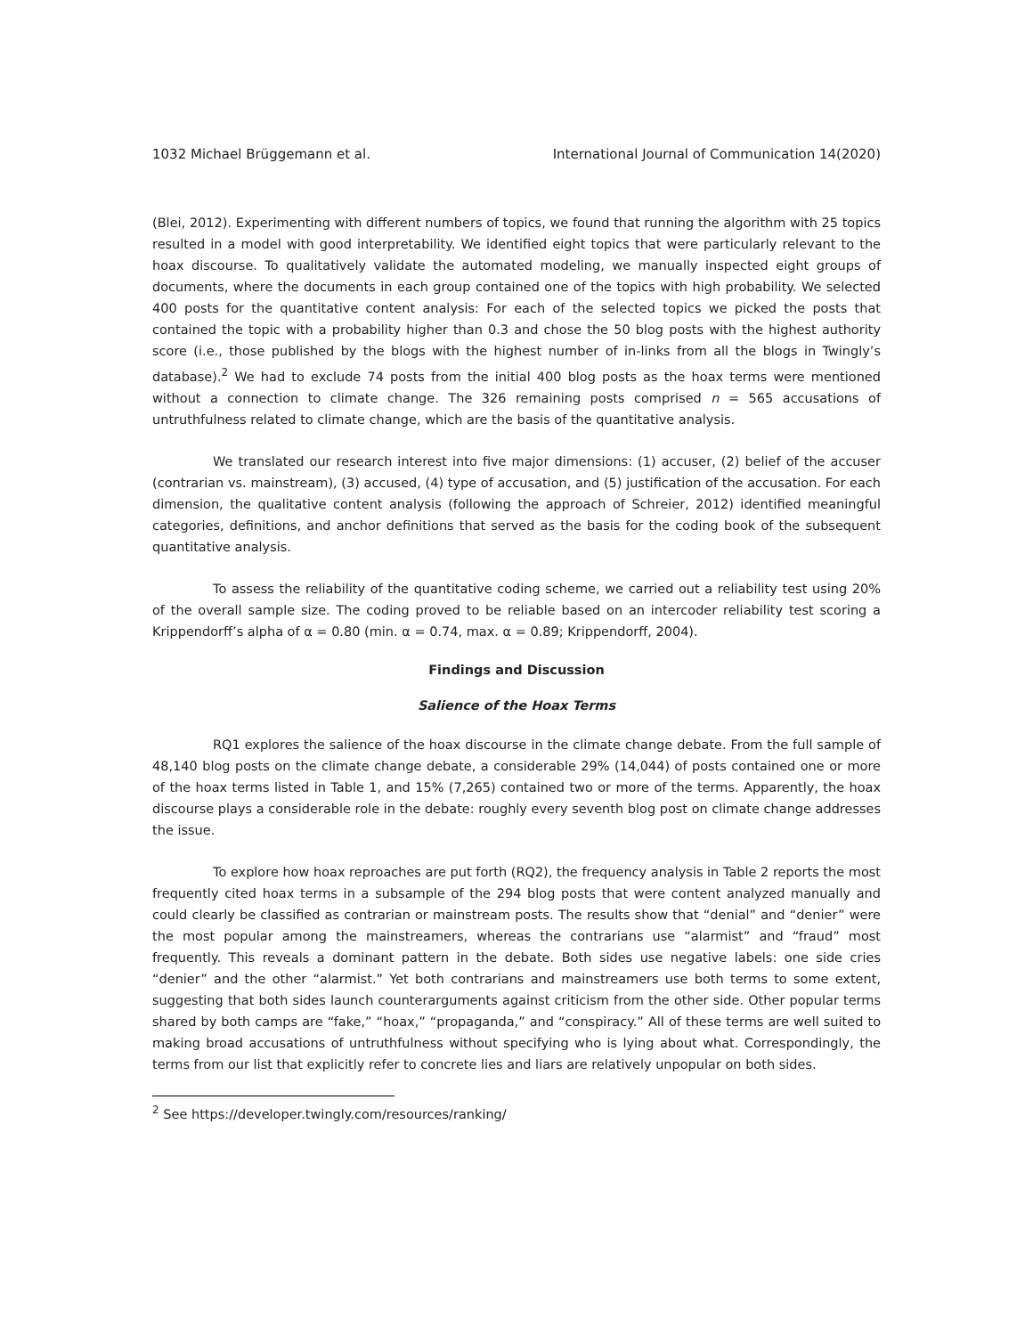1032 Michael Brüggemann et al. International Journal of Communication 14(2020)
(Blei, 2012). Experimenting with different numbers of topics, we found that running the algorithm with 25 topics resulted in a model with good interpretability. We identified eight topics that were particularly relevant to the hoax discourse. To qualitatively validate the automated modeling, we manually inspected eight groups of documents, where the documents in each group contained one of the topics with high probability. We selected 400 posts for the quantitative content analysis: For each of the selected topics we picked the posts that contained the topic with a probability higher than 0.3 and chose the 50 blog posts with the highest authority score (i.e., those published by the blogs with the highest number of in-links from all the blogs in Twingly’s database).<sup>2</sup> We had to exclude 74 posts from the initial 400 blog posts as the hoax terms were mentioned without a connection to climate change. The 326 remaining posts comprised n = 565 accusations of untruthfulness related to climate change, which are the basis of the quantitative analysis.
We translated our research interest into five major dimensions: (1) accuser, (2) belief of the accuser (contrarian vs. mainstream), (3) accused, (4) type of accusation, and (5) justification of the accusation. For each dimension, the qualitative content analysis (following the approach of Schreier, 2012) identified meaningful categories, definitions, and anchor definitions that served as the basis for the coding book of the subsequent quantitative analysis.
To assess the reliability of the quantitative coding scheme, we carried out a reliability test using 20% of the overall sample size. The coding proved to be reliable based on an intercoder reliability test scoring a Krippendorff’s alpha of α = 0.80 (min. α = 0.74, max. α = 0.89; Krippendorff, 2004).
Findings and Discussion
Salience of the Hoax Terms
RQ1 explores the salience of the hoax discourse in the climate change debate. From the full sample of 48,140 blog posts on the climate change debate, a considerable 29% (14,044) of posts contained one or more of the hoax terms listed in Table 1, and 15% (7,265) contained two or more of the terms. Apparently, the hoax discourse plays a considerable role in the debate: roughly every seventh blog post on climate change addresses the issue.
To explore how hoax reproaches are put forth (RQ2), the frequency analysis in Table 2 reports the most frequently cited hoax terms in a subsample of the 294 blog posts that were content analyzed manually and could clearly be classified as contrarian or mainstream posts. The results show that “denial” and “denier” were the most popular among the mainstreamers, whereas the contrarians use “alarmist” and “fraud” most frequently. This reveals a dominant pattern in the debate. Both sides use negative labels: one side cries “denier” and the other “alarmist.” Yet both contrarians and mainstreamers use both terms to some extent, suggesting that both sides launch counterarguments against criticism from the other side. Other popular terms shared by both camps are “fake,” “hoax,” “propaganda,” and “conspiracy.” All of these terms are well suited to making broad accusations of untruthfulness without specifying who is lying about what. Correspondingly, the terms from our list that explicitly refer to concrete lies and liars are relatively unpopular on both sides.
<sup>2</sup> See https://developer.twingly.com/resources/ranking/